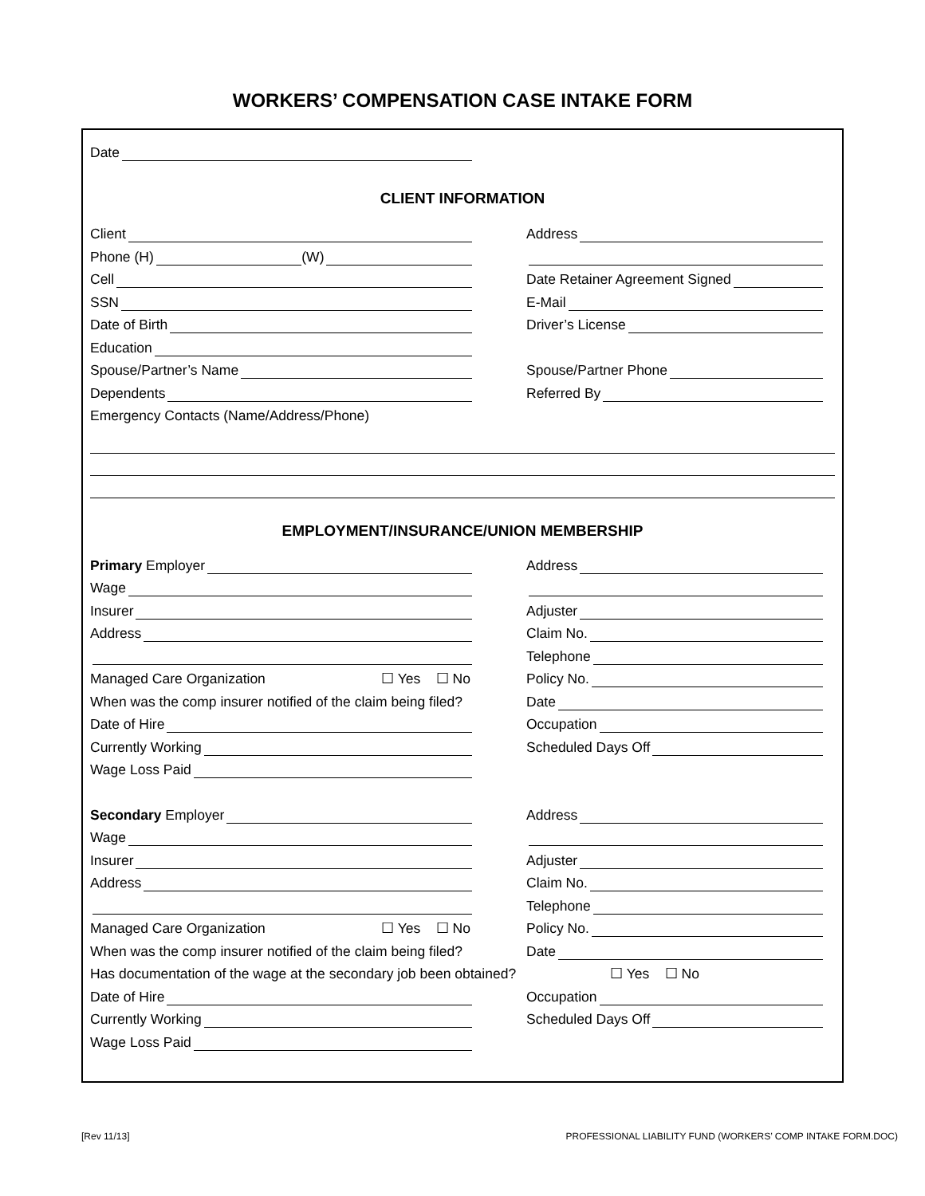WORKERS’ COMPENSATION CASE INTAKE FORM
Date
CLIENT INFORMATION
Client
Address
Phone (H) (W)
Cell
Date Retainer Agreement Signed
SSN
E-Mail
Date of Birth
Driver’s License
Education
Spouse/Partner’s Name
Spouse/Partner Phone
Dependents
Referred By
Emergency Contacts (Name/Address/Phone)
EMPLOYMENT/INSURANCE/UNION MEMBERSHIP
Primary Employer
Address
Wage
Insurer
Adjuster
Address
Claim No.
Telephone
Managed Care Organization ☐ Yes ☐ No
Policy No.
When was the comp insurer notified of the claim being filed?
Date
Date of Hire
Occupation
Currently Working
Scheduled Days Off
Wage Loss Paid
Secondary Employer
Address
Wage
Insurer
Adjuster
Address
Claim No.
Telephone
Managed Care Organization ☐ Yes ☐ No
Policy No.
When was the comp insurer notified of the claim being filed?
Date
Has documentation of the wage at the secondary job been obtained? ☐ Yes ☐ No
Date of Hire
Occupation
Currently Working
Scheduled Days Off
Wage Loss Paid
[Rev 11/13]
PROFESSIONAL LIABILITY FUND (WORKERS’ COMP INTAKE FORM.DOC)